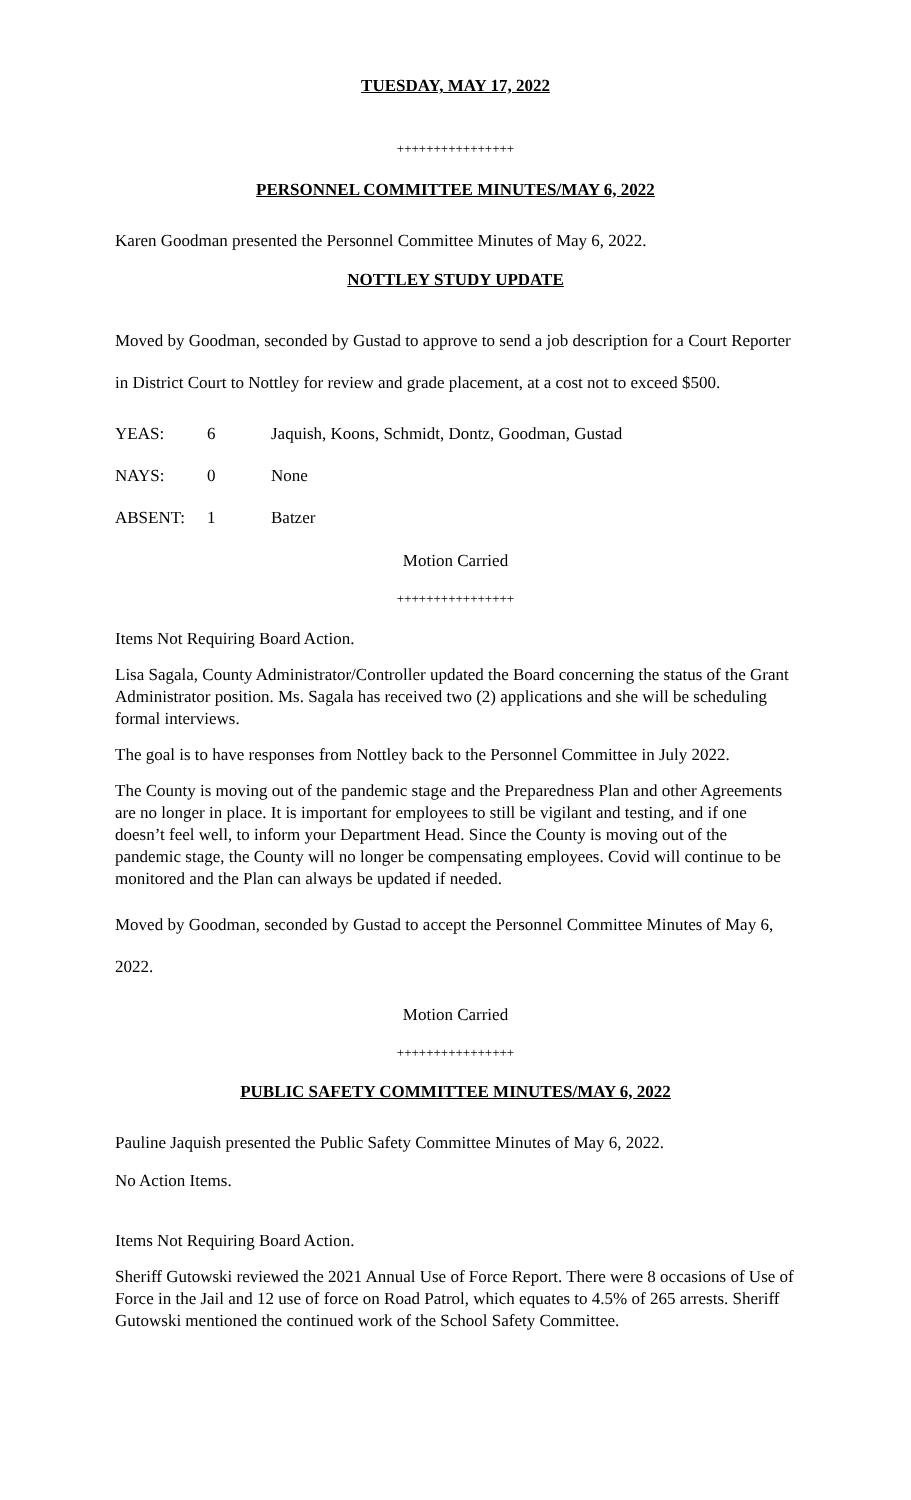TUESDAY, MAY 17, 2022
++++++++++++++++
PERSONNEL COMMITTEE MINUTES/MAY 6, 2022
Karen Goodman presented the Personnel Committee Minutes of May 6, 2022.
NOTTLEY STUDY UPDATE
Moved by Goodman, seconded by Gustad to approve to send a job description for a Court Reporter in District Court to Nottley for review and grade placement, at a cost not to exceed $500.
| YEAS: | 6 | Jaquish, Koons, Schmidt, Dontz, Goodman, Gustad |
| NAYS: | 0 | None |
| ABSENT: | 1 | Batzer |
Motion Carried
++++++++++++++++
Items Not Requiring Board Action.
Lisa Sagala, County Administrator/Controller updated the Board concerning the status of the Grant Administrator position. Ms. Sagala has received two (2) applications and she will be scheduling formal interviews.
The goal is to have responses from Nottley back to the Personnel Committee in July 2022.
The County is moving out of the pandemic stage and the Preparedness Plan and other Agreements are no longer in place. It is important for employees to still be vigilant and testing, and if one doesn’t feel well, to inform your Department Head. Since the County is moving out of the pandemic stage, the County will no longer be compensating employees. Covid will continue to be monitored and the Plan can always be updated if needed.
Moved by Goodman, seconded by Gustad to accept the Personnel Committee Minutes of May 6, 2022.
Motion Carried
++++++++++++++++
PUBLIC SAFETY COMMITTEE MINUTES/MAY 6, 2022
Pauline Jaquish presented the Public Safety Committee Minutes of May 6, 2022.
No Action Items.
Items Not Requiring Board Action.
Sheriff Gutowski reviewed the 2021 Annual Use of Force Report. There were 8 occasions of Use of Force in the Jail and 12 use of force on Road Patrol, which equates to 4.5% of 265 arrests. Sheriff Gutowski mentioned the continued work of the School Safety Committee.